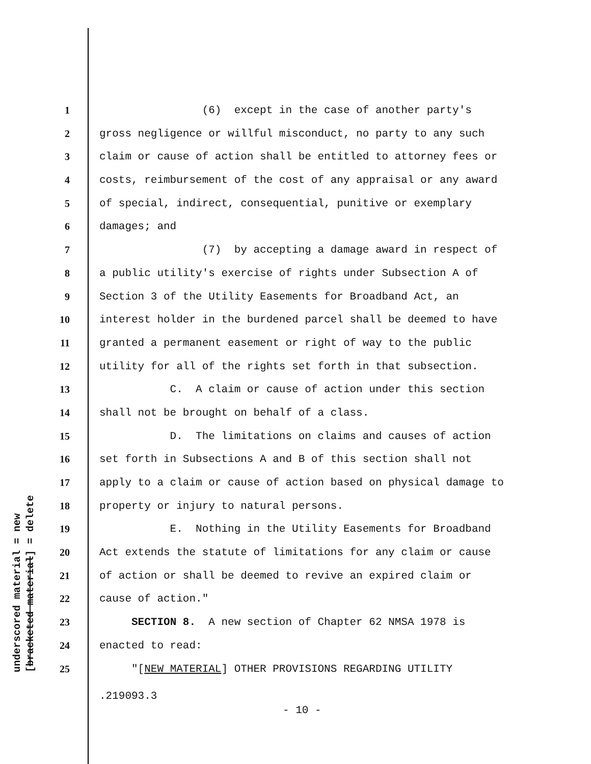1 (6) except in the case of another party's
2 gross negligence or willful misconduct, no party to any such
3 claim or cause of action shall be entitled to attorney fees or
4 costs, reimbursement of the cost of any appraisal or any award
5 of special, indirect, consequential, punitive or exemplary
6 damages; and
7 (7) by accepting a damage award in respect of
8 a public utility's exercise of rights under Subsection A of
9 Section 3 of the Utility Easements for Broadband Act, an
10 interest holder in the burdened parcel shall be deemed to have
11 granted a permanent easement or right of way to the public
12 utility for all of the rights set forth in that subsection.
13 C. A claim or cause of action under this section
14 shall not be brought on behalf of a class.
15 D. The limitations on claims and causes of action
16 set forth in Subsections A and B of this section shall not
17 apply to a claim or cause of action based on physical damage to
18 property or injury to natural persons.
19 E. Nothing in the Utility Easements for Broadband
20 Act extends the statute of limitations for any claim or cause
21 of action or shall be deemed to revive an expired claim or
22 cause of action."
23 SECTION 8. A new section of Chapter 62 NMSA 1978 is
24 enacted to read:
25 "[NEW MATERIAL] OTHER PROVISIONS REGARDING UTILITY
underscored material = new [bracketed material] = delete
.219093.3
- 10 -